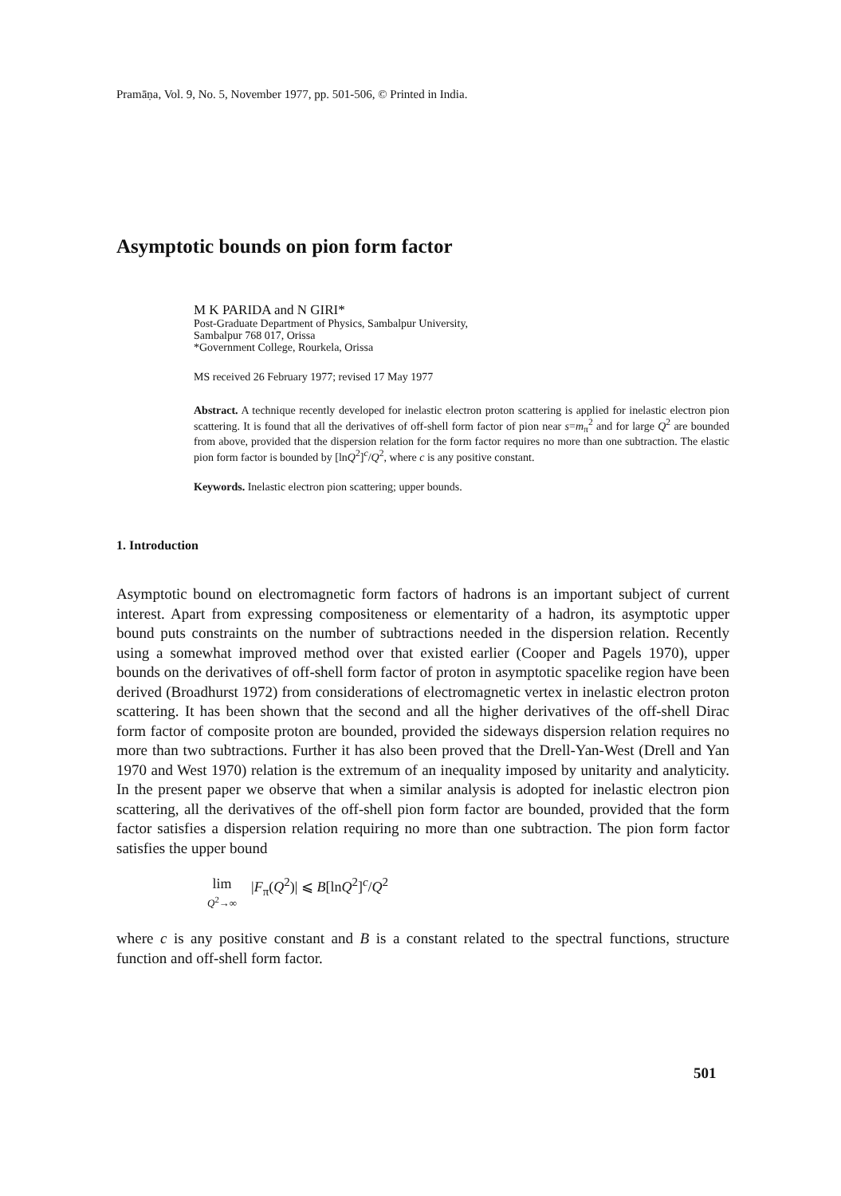Pramāṇa, Vol. 9, No. 5, November 1977, pp. 501-506, © Printed in India.
Asymptotic bounds on pion form factor
M K PARIDA and N GIRI*
Post-Graduate Department of Physics, Sambalpur University,
Sambalpur 768 017, Orissa
*Government College, Rourkela, Orissa
MS received 26 February 1977; revised 17 May 1977
Abstract. A technique recently developed for inelastic electron proton scattering is applied for inelastic electron pion scattering. It is found that all the derivatives of off-shell form factor of pion near s=m<sub>π</sub><sup>2</sup> and for large Q<sup>2</sup> are bounded from above, provided that the dispersion relation for the form factor requires no more than one subtraction. The elastic pion form factor is bounded by [lnQ<sup>2</sup>]<sup>c</sup>/Q<sup>2</sup>, where c is any positive constant.
Keywords. Inelastic electron pion scattering; upper bounds.
1. Introduction
Asymptotic bound on electromagnetic form factors of hadrons is an important subject of current interest. Apart from expressing compositeness or elementarity of a hadron, its asymptotic upper bound puts constraints on the number of subtractions needed in the dispersion relation. Recently using a somewhat improved method over that existed earlier (Cooper and Pagels 1970), upper bounds on the derivatives of off-shell form factor of proton in asymptotic spacelike region have been derived (Broadhurst 1972) from considerations of electromagnetic vertex in inelastic electron proton scattering. It has been shown that the second and all the higher derivatives of the off-shell Dirac form factor of composite proton are bounded, provided the sideways dispersion relation requires no more than two subtractions. Further it has also been proved that the Drell-Yan-West (Drell and Yan 1970 and West 1970) relation is the extremum of an inequality imposed by unitarity and analyticity. In the present paper we observe that when a similar analysis is adopted for inelastic electron pion scattering, all the derivatives of the off-shell pion form factor are bounded, provided that the form factor satisfies a dispersion relation requiring no more than one subtraction. The pion form factor satisfies the upper bound
lim
Q<sup>2</sup>→∞
|F<sub>π</sub>(Q<sup>2</sup>)| ⩽ B[lnQ<sup>2</sup>]<sup>c</sup>/Q<sup>2</sup>
where c is any positive constant and B is a constant related to the spectral functions, structure function and off-shell form factor.
501